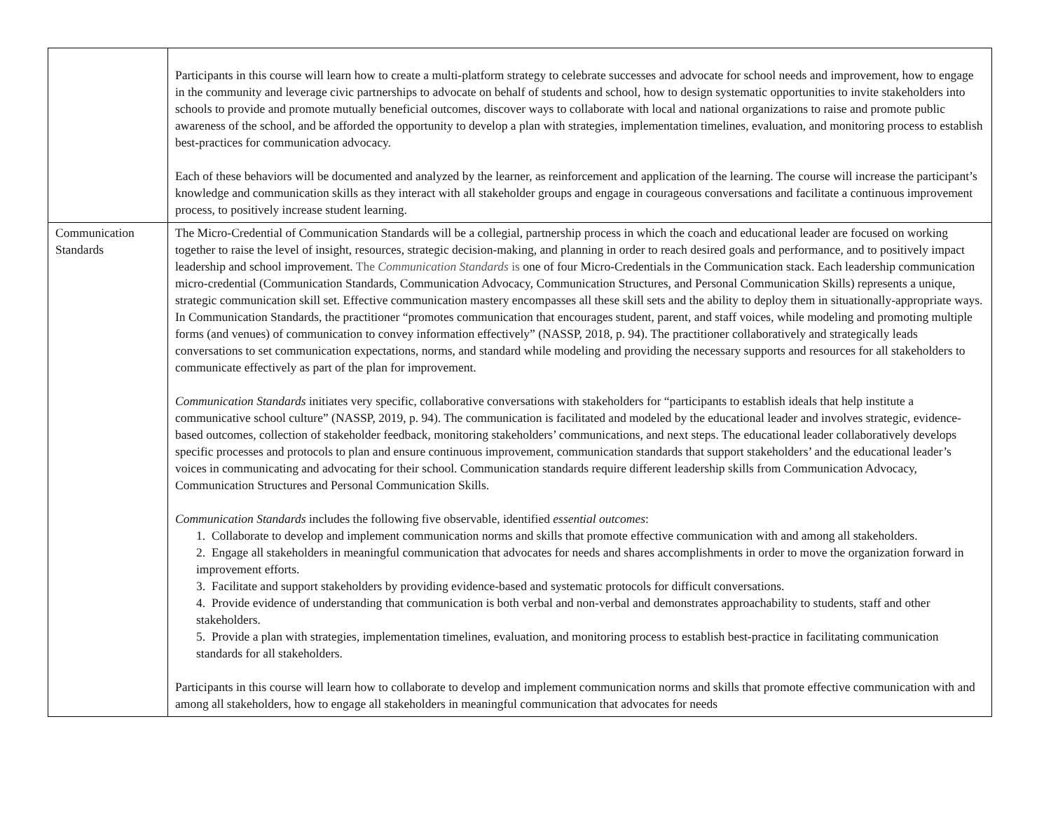| | Participants in this course will learn how to create a multi-platform strategy to celebrate successes and advocate for school needs and improvement, how to engage in the community and leverage civic partnerships to advocate on behalf of students and school, how to design systematic opportunities to invite stakeholders into schools to provide and promote mutually beneficial outcomes, discover ways to collaborate with local and national organizations to raise and promote public awareness of the school, and be afforded the opportunity to develop a plan with strategies, implementation timelines, evaluation, and monitoring process to establish best-practices for communication advocacy. Each of these behaviors will be documented and analyzed by the learner, as reinforcement and application of the learning. The course will increase the participant’s knowledge and communication skills as they interact with all stakeholder groups and engage in courageous conversations and facilitate a continuous improvement process, to positively increase student learning. |
| Communication Standards | The Micro-Credential of Communication Standards will be a collegial, partnership process in which the coach and educational leader are focused on working together to raise the level of insight, resources, strategic decision-making, and planning in order to reach desired goals and performance, and to positively impact leadership and school improvement. The Communication Standards is one of four Micro-Credentials in the Communication stack. Each leadership communication micro-credential (Communication Standards, Communication Advocacy, Communication Structures, and Personal Communication Skills) represents a unique, strategic communication skill set. Effective communication mastery encompasses all these skill sets and the ability to deploy them in situationally-appropriate ways. In Communication Standards, the practitioner “promotes communication that encourages student, parent, and staff voices, while modeling and promoting multiple forms (and venues) of communication to convey information effectively” (NASSP, 2018, p. 94). The practitioner collaboratively and strategically leads conversations to set communication expectations, norms, and standard while modeling and providing the necessary supports and resources for all stakeholders to communicate effectively as part of the plan for improvement. Communication Standards initiates very specific, collaborative conversations with stakeholders for “participants to establish ideals that help institute a communicative school culture” (NASSP, 2019, p. 94). The communication is facilitated and modeled by the educational leader and involves strategic, evidence-based outcomes, collection of stakeholder feedback, monitoring stakeholders’ communications, and next steps. The educational leader collaboratively develops specific processes and protocols to plan and ensure continuous improvement, communication standards that support stakeholders’ and the educational leader’s voices in communicating and advocating for their school. Communication standards require different leadership skills from Communication Advocacy, Communication Structures and Personal Communication Skills. Communication Standards includes the following five observable, identified essential outcomes : 1. Collaborate to develop and implement communication norms and skills that promote effective communication with and among all stakeholders. 2. Engage all stakeholders in meaningful communication that advocates for needs and shares accomplishments in order to move the organization forward in improvement efforts. 3. Facilitate and support stakeholders by providing evidence-based and systematic protocols for difficult conversations. 4. Provide evidence of understanding that communication is both verbal and non-verbal and demonstrates approachability to students, staff and other stakeholders. 5. Provide a plan with strategies, implementation timelines, evaluation, and monitoring process to establish best-practice in facilitating communication standards for all stakeholders. Participants in this course will learn how to collaborate to develop and implement communication norms and skills that promote effective communication with and among all stakeholders, how to engage all stakeholders in meaningful communication that advocates for needs |